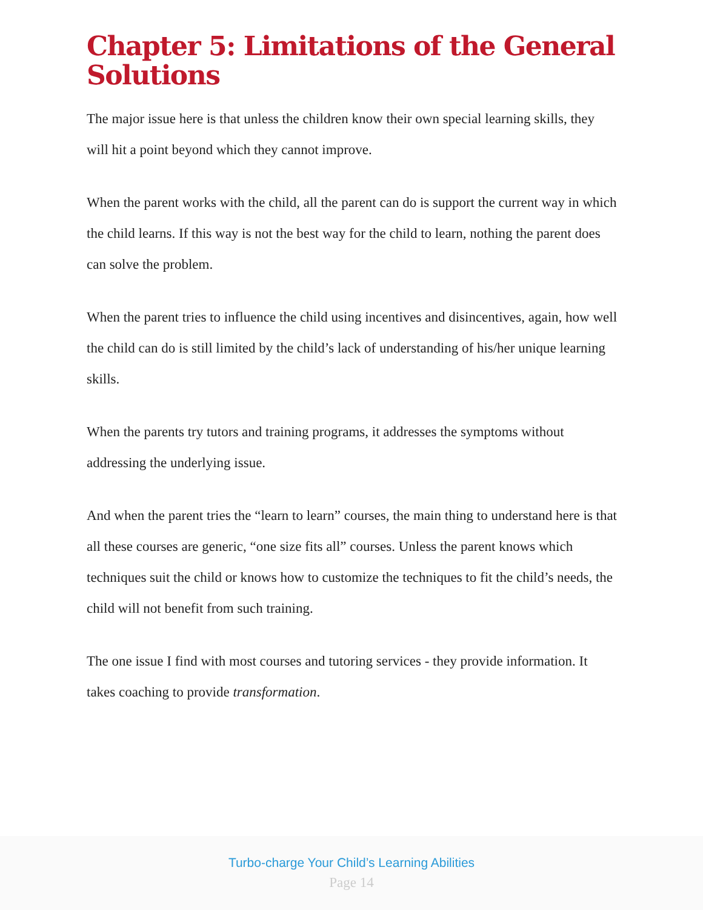Chapter 5: Limitations of the General Solutions
The major issue here is that unless the children know their own special learning skills, they will hit a point beyond which they cannot improve.
When the parent works with the child, all the parent can do is support the current way in which the child learns. If this way is not the best way for the child to learn, nothing the parent does can solve the problem.
When the parent tries to influence the child using incentives and disincentives, again, how well the child can do is still limited by the child’s lack of understanding of his/her unique learning skills.
When the parents try tutors and training programs, it addresses the symptoms without addressing the underlying issue.
And when the parent tries the “learn to learn” courses, the main thing to understand here is that all these courses are generic, “one size fits all” courses. Unless the parent knows which techniques suit the child or knows how to customize the techniques to fit the child’s needs, the child will not benefit from such training.
The one issue I find with most courses and tutoring services - they provide information. It takes coaching to provide transformation.
Turbo-charge Your Child’s Learning Abilities
Page 14